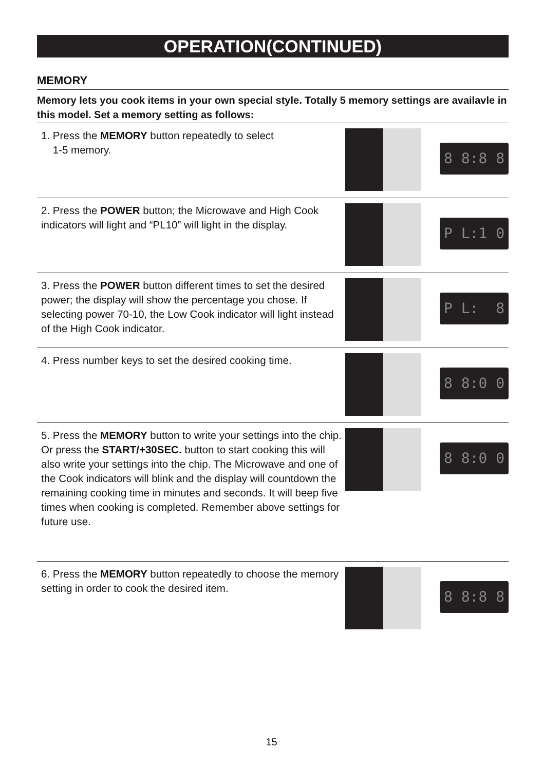OPERATION(CONTINUED)
MEMORY
Memory lets you cook items in your own special style. Totally 5 memory settings are availavle in this model. Set a memory setting as follows:
1. Press the MEMORY button repeatedly to select
1-5 memory.
8 8:8 8
2. Press the POWER button; the Microwave and High Cook indicators will light and “PL10” will light in the display.
P L:1 0
3. Press the POWER button different times to set the desired power; the display will show the percentage you chose. If selecting power 70-10, the Low Cook indicator will light instead of the High Cook indicator.
P L: 8
4. Press number keys to set the desired cooking time.
8 8:0 0
5. Press the MEMORY button to write your settings into the chip. Or press the START/+30SEC. button to start cooking this will also write your settings into the chip. The Microwave and one of the Cook indicators will blink and the display will countdown the remaining cooking time in minutes and seconds. It will beep five times when cooking is completed. Remember above settings for future use.
8 8:0 0
6. Press the MEMORY button repeatedly to choose the memory setting in order to cook the desired item.
8 8:8 8
15